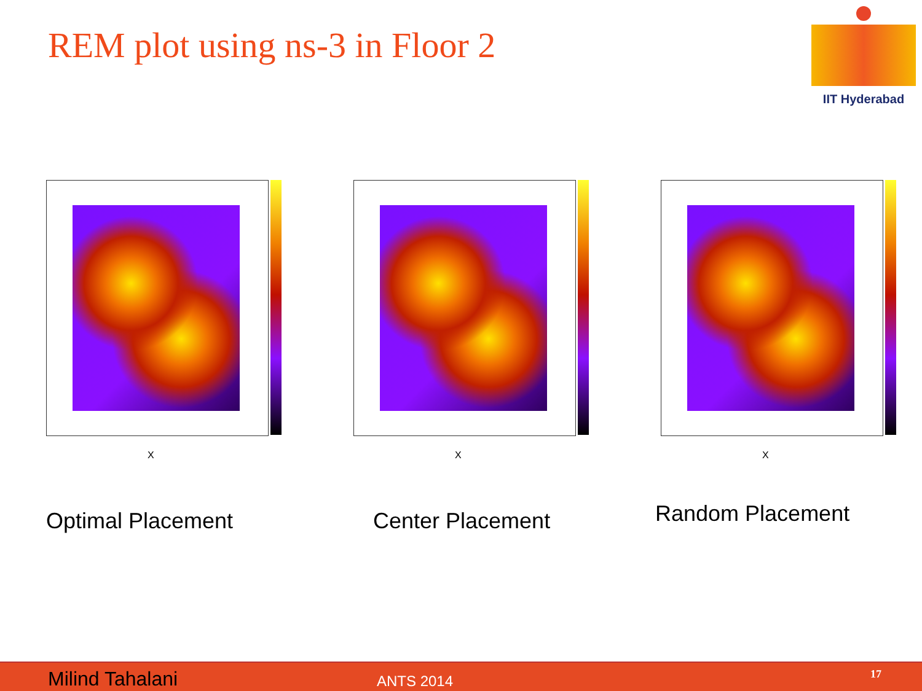REM plot using ns-3 in Floor 2
IIT Hyderabad
X
X
X
Optimal Placement Center Placement Random Placement
Milind Tahalani ANTS 2014 17